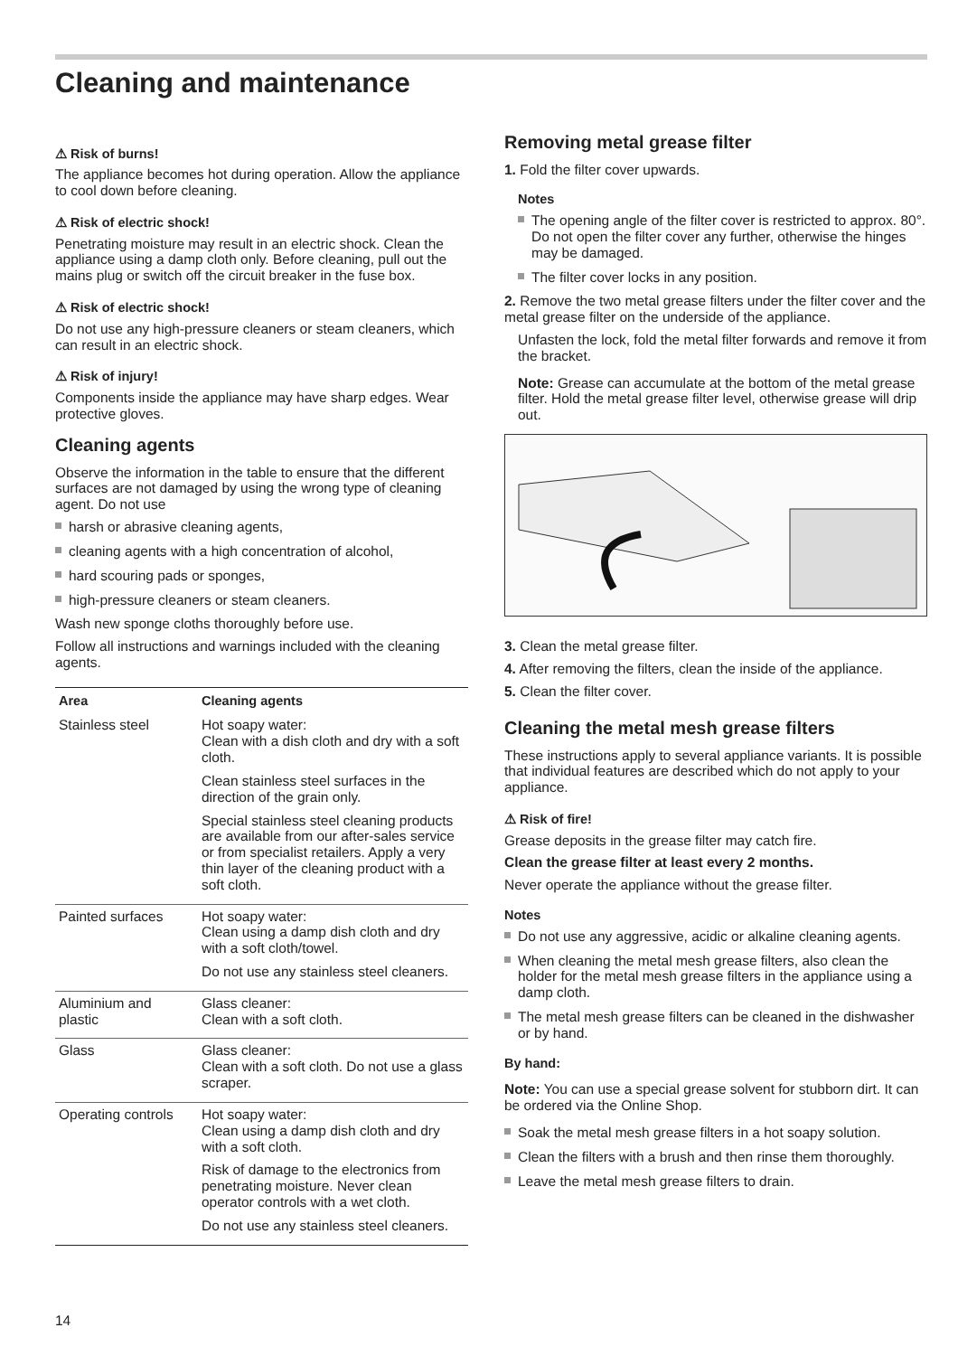Cleaning and maintenance
⚠ Risk of burns!
The appliance becomes hot during operation. Allow the appliance to cool down before cleaning.
⚠ Risk of electric shock!
Penetrating moisture may result in an electric shock. Clean the appliance using a damp cloth only. Before cleaning, pull out the mains plug or switch off the circuit breaker in the fuse box.
⚠ Risk of electric shock!
Do not use any high-pressure cleaners or steam cleaners, which can result in an electric shock.
⚠ Risk of injury!
Components inside the appliance may have sharp edges. Wear protective gloves.
Cleaning agents
Observe the information in the table to ensure that the different surfaces are not damaged by using the wrong type of cleaning agent. Do not use
harsh or abrasive cleaning agents,
cleaning agents with a high concentration of alcohol,
hard scouring pads or sponges,
high-pressure cleaners or steam cleaners.
Wash new sponge cloths thoroughly before use.
Follow all instructions and warnings included with the cleaning agents.
| Area | Cleaning agents |
| --- | --- |
| Stainless steel | Hot soapy water: Clean with a dish cloth and dry with a soft cloth. Clean stainless steel surfaces in the direction of the grain only. Special stainless steel cleaning products are available from our after-sales service or from specialist retailers. Apply a very thin layer of the cleaning product with a soft cloth. |
| Painted surfaces | Hot soapy water: Clean using a damp dish cloth and dry with a soft cloth/towel. Do not use any stainless steel cleaners. |
| Aluminium and plastic | Glass cleaner: Clean with a soft cloth. |
| Glass | Glass cleaner: Clean with a soft cloth. Do not use a glass scraper. |
| Operating controls | Hot soapy water: Clean using a damp dish cloth and dry with a soft cloth. Risk of damage to the electronics from penetrating moisture. Never clean operator controls with a wet cloth. Do not use any stainless steel cleaners. |
Removing metal grease filter
1. Fold the filter cover upwards.
Notes
The opening angle of the filter cover is restricted to approx. 80°. Do not open the filter cover any further, otherwise the hinges may be damaged.
The filter cover locks in any position.
2. Remove the two metal grease filters under the filter cover and the metal grease filter on the underside of the appliance.
Unfasten the lock, fold the metal filter forwards and remove it from the bracket.
Note: Grease can accumulate at the bottom of the metal grease filter. Hold the metal grease filter level, otherwise grease will drip out.
3. Clean the metal grease filter.
4. After removing the filters, clean the inside of the appliance.
5. Clean the filter cover.
Cleaning the metal mesh grease filters
These instructions apply to several appliance variants. It is possible that individual features are described which do not apply to your appliance.
⚠ Risk of fire!
Grease deposits in the grease filter may catch fire.
Clean the grease filter at least every 2 months.
Never operate the appliance without the grease filter.
Notes
Do not use any aggressive, acidic or alkaline cleaning agents.
When cleaning the metal mesh grease filters, also clean the holder for the metal mesh grease filters in the appliance using a damp cloth.
The metal mesh grease filters can be cleaned in the dishwasher or by hand.
By hand:
Note: You can use a special grease solvent for stubborn dirt. It can be ordered via the Online Shop.
Soak the metal mesh grease filters in a hot soapy solution.
Clean the filters with a brush and then rinse them thoroughly.
Leave the metal mesh grease filters to drain.
14